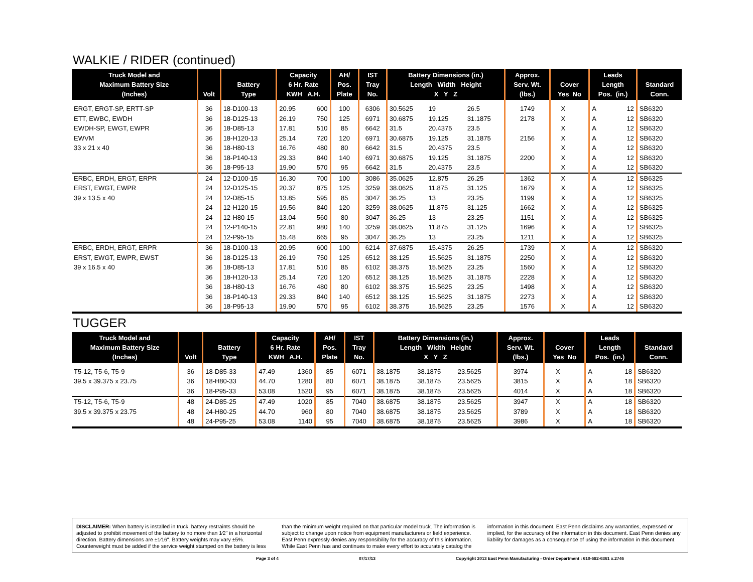WALKIE / RIDER (continued)
| Truck Model and Maximum Battery Size (Inches) | Volt | Battery Type | Capacity 6 Hr. Rate KWH A.H. | | AH/ Pos. Plate | IST Tray No. | Battery Dimensions (in.) Length Width Height X Y Z | | | Approx. Serv. Wt. (lbs.) | Cover Yes No | | Leads Length Pos. (in.) | | Standard Conn. |
| --- | --- | --- | --- | --- | --- | --- | --- | --- | --- | --- | --- | --- | --- | --- | --- |
| ERGT, ERGT-SP, ERTT-SP | 36 | 18-D100-13 | 20.95 | 600 | 100 | 6306 | 30.5625 | 19 | 26.5 | 1749 | X | | A | 12 | SB6320 |
| ETT, EWBC, EWDH | 36 | 18-D125-13 | 26.19 | 750 | 125 | 6971 | 30.6875 | 19.125 | 31.1875 | 2178 | X | | A | 12 | SB6320 |
| EWDH-SP, EWGT, EWPR | 36 | 18-D85-13 | 17.81 | 510 | 85 | 6642 | 31.5 | 20.4375 | 23.5 | | X | | A | 12 | SB6320 |
| EWVM | 36 | 18-H120-13 | 25.14 | 720 | 120 | 6971 | 30.6875 | 19.125 | 31.1875 | 2156 | X | | A | 12 | SB6320 |
| 33 x 21 x 40 | 36 | 18-H80-13 | 16.76 | 480 | 80 | 6642 | 31.5 | 20.4375 | 23.5 | | X | | A | 12 | SB6320 |
| | 36 | 18-P140-13 | 29.33 | 840 | 140 | 6971 | 30.6875 | 19.125 | 31.1875 | 2200 | X | | A | 12 | SB6320 |
| | 36 | 18-P95-13 | 19.90 | 570 | 95 | 6642 | 31.5 | 20.4375 | 23.5 | | X | | A | 12 | SB6320 |
| ERBC, ERDH, ERGT, ERPR | 24 | 12-D100-15 | 16.30 | 700 | 100 | 3086 | 35.0625 | 12.875 | 26.25 | 1362 | X | | A | 12 | SB6325 |
| ERST, EWGT, EWPR | 24 | 12-D125-15 | 20.37 | 875 | 125 | 3259 | 38.0625 | 11.875 | 31.125 | 1679 | X | | A | 12 | SB6325 |
| 39 x 13.5 x 40 | 24 | 12-D85-15 | 13.85 | 595 | 85 | 3047 | 36.25 | 13 | 23.25 | 1199 | X | | A | 12 | SB6325 |
| | 24 | 12-H120-15 | 19.56 | 840 | 120 | 3259 | 38.0625 | 11.875 | 31.125 | 1662 | X | | A | 12 | SB6325 |
| | 24 | 12-H80-15 | 13.04 | 560 | 80 | 3047 | 36.25 | 13 | 23.25 | 1151 | X | | A | 12 | SB6325 |
| | 24 | 12-P140-15 | 22.81 | 980 | 140 | 3259 | 38.0625 | 11.875 | 31.125 | 1696 | X | | A | 12 | SB6325 |
| | 24 | 12-P95-15 | 15.48 | 665 | 95 | 3047 | 36.25 | 13 | 23.25 | 1211 | X | | A | 12 | SB6325 |
| ERBC, ERDH, ERGT, ERPR | 36 | 18-D100-13 | 20.95 | 600 | 100 | 6214 | 37.6875 | 15.4375 | 26.25 | 1739 | X | | A | 12 | SB6320 |
| ERST, EWGT, EWPR, EWST | 36 | 18-D125-13 | 26.19 | 750 | 125 | 6512 | 38.125 | 15.5625 | 31.1875 | 2250 | X | | A | 12 | SB6320 |
| 39 x 16.5 x 40 | 36 | 18-D85-13 | 17.81 | 510 | 85 | 6102 | 38.375 | 15.5625 | 23.25 | 1560 | X | | A | 12 | SB6320 |
| | 36 | 18-H120-13 | 25.14 | 720 | 120 | 6512 | 38.125 | 15.5625 | 31.1875 | 2228 | X | | A | 12 | SB6320 |
| | 36 | 18-H80-13 | 16.76 | 480 | 80 | 6102 | 38.375 | 15.5625 | 23.25 | 1498 | X | | A | 12 | SB6320 |
| | 36 | 18-P140-13 | 29.33 | 840 | 140 | 6512 | 38.125 | 15.5625 | 31.1875 | 2273 | X | | A | 12 | SB6320 |
| | 36 | 18-P95-13 | 19.90 | 570 | 95 | 6102 | 38.375 | 15.5625 | 23.25 | 1576 | X | | A | 12 | SB6320 |
TUGGER
| Truck Model and Maximum Battery Size (Inches) | Volt | Battery Type | Capacity 6 Hr. Rate KWH A.H. | | AH/ Pos. Plate | IST Tray No. | Battery Dimensions (in.) Length Width Height X Y Z | | | Approx. Serv. Wt. (lbs.) | Cover Yes No | | Leads Length Pos. (in.) | | Standard Conn. |
| --- | --- | --- | --- | --- | --- | --- | --- | --- | --- | --- | --- | --- | --- | --- | --- |
| T5-12, T5-6, T5-9 | 36 | 18-D85-33 | 47.49 | 1360 | 85 | 6071 | 38.1875 | 38.1875 | 23.5625 | 3974 | X | | A | 18 | SB6320 |
| 39.5 x 39.375 x 23.75 | 36 | 18-H80-33 | 44.70 | 1280 | 80 | 6071 | 38.1875 | 38.1875 | 23.5625 | 3815 | X | | A | 18 | SB6320 |
| | 36 | 18-P95-33 | 53.08 | 1520 | 95 | 6071 | 38.1875 | 38.1875 | 23.5625 | 4014 | X | | A | 18 | SB6320 |
| T5-12, T5-6, T5-9 | 48 | 24-D85-25 | 47.49 | 1020 | 85 | 7040 | 38.6875 | 38.1875 | 23.5625 | 3947 | X | | A | 18 | SB6320 |
| 39.5 x 39.375 x 23.75 | 48 | 24-H80-25 | 44.70 | 960 | 80 | 7040 | 38.6875 | 38.1875 | 23.5625 | 3789 | X | | A | 18 | SB6320 |
| | 48 | 24-P95-25 | 53.08 | 1140 | 95 | 7040 | 38.6875 | 38.1875 | 23.5625 | 3986 | X | | A | 18 | SB6320 |
DISCLAIMER: When battery is installed in truck, battery restraints should be adjusted to prohibit movement of the battery to no more than 1⁄2" in a horizontal direction. Battery dimensions are ±1⁄16". Battery weights may vary ±5%. Counterweight must be added if the service weight stamped on the battery is less than the minimum weight required on that particular model truck. The information is subject to change upon notice from equipment manufacturers or field experience. East Penn expressly denies any responsibility for the accuracy of this information. While East Penn has and continues to make every effort to accurately catalog the information in this document, East Penn disclaims any warranties, expressed or implied, for the accuracy of the information in this document. East Penn denies any liability for damages as a consequence of using the information in this document.
Page 3 of 4 07/17/13 Copyright 2013 East Penn Manufacturing - Order Department : 610-682-6361 x.2746